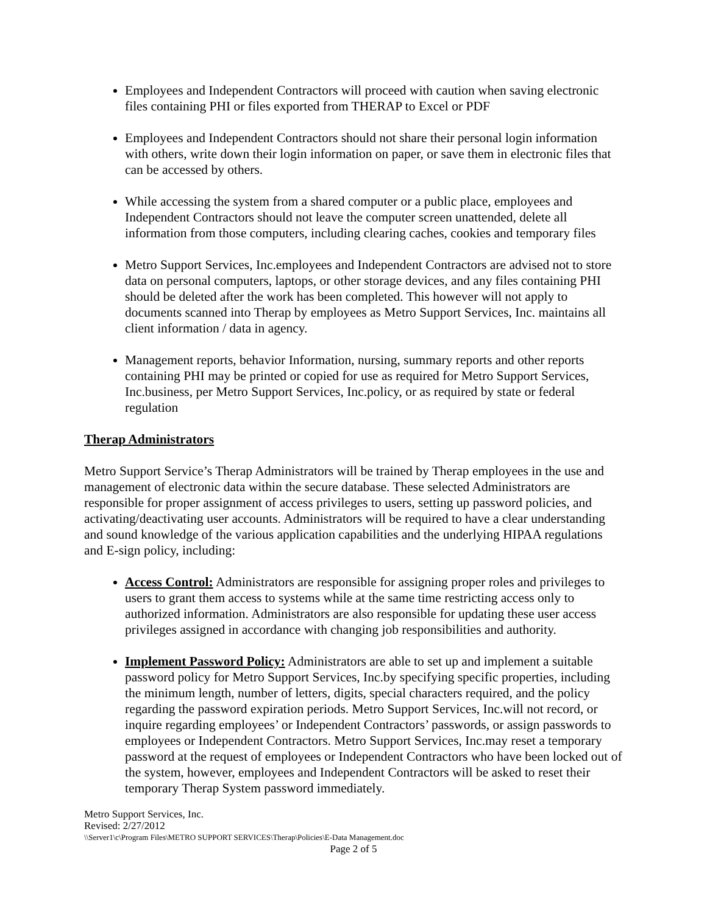Employees and Independent Contractors will proceed with caution when saving electronic files containing PHI or files exported from THERAP to Excel or PDF
Employees and Independent Contractors should not share their personal login information with others, write down their login information on paper, or save them in electronic files that can be accessed by others.
While accessing the system from a shared computer or a public place, employees and Independent Contractors should not leave the computer screen unattended, delete all information from those computers, including clearing caches, cookies and temporary files
Metro Support Services, Inc.employees and Independent Contractors are advised not to store data on personal computers, laptops, or other storage devices, and any files containing PHI should be deleted after the work has been completed. This however will not apply to documents scanned into Therap by employees as Metro Support Services, Inc. maintains all client information / data in agency.
Management reports, behavior Information, nursing, summary reports and other reports containing PHI may be printed or copied for use as required for Metro Support Services, Inc.business, per Metro Support Services, Inc.policy, or as required by state or federal regulation
Therap Administrators
Metro Support Service’s Therap Administrators will be trained by Therap employees in the use and management of electronic data within the secure database. These selected Administrators are responsible for proper assignment of access privileges to users, setting up password policies, and activating/deactivating user accounts. Administrators will be required to have a clear understanding and sound knowledge of the various application capabilities and the underlying HIPAA regulations and E-sign policy, including:
Access Control: Administrators are responsible for assigning proper roles and privileges to users to grant them access to systems while at the same time restricting access only to authorized information. Administrators are also responsible for updating these user access privileges assigned in accordance with changing job responsibilities and authority.
Implement Password Policy: Administrators are able to set up and implement a suitable password policy for Metro Support Services, Inc.by specifying specific properties, including the minimum length, number of letters, digits, special characters required, and the policy regarding the password expiration periods. Metro Support Services, Inc.will not record, or inquire regarding employees’ or Independent Contractors’ passwords, or assign passwords to employees or Independent Contractors. Metro Support Services, Inc.may reset a temporary password at the request of employees or Independent Contractors who have been locked out of the system, however, employees and Independent Contractors will be asked to reset their temporary Therap System password immediately.
Metro Support Services, Inc.
Revised: 2/27/2012
\\Server1\c\Program Files\METRO SUPPORT SERVICES\Therap\Policies\E-Data Management.doc
Page 2 of 5